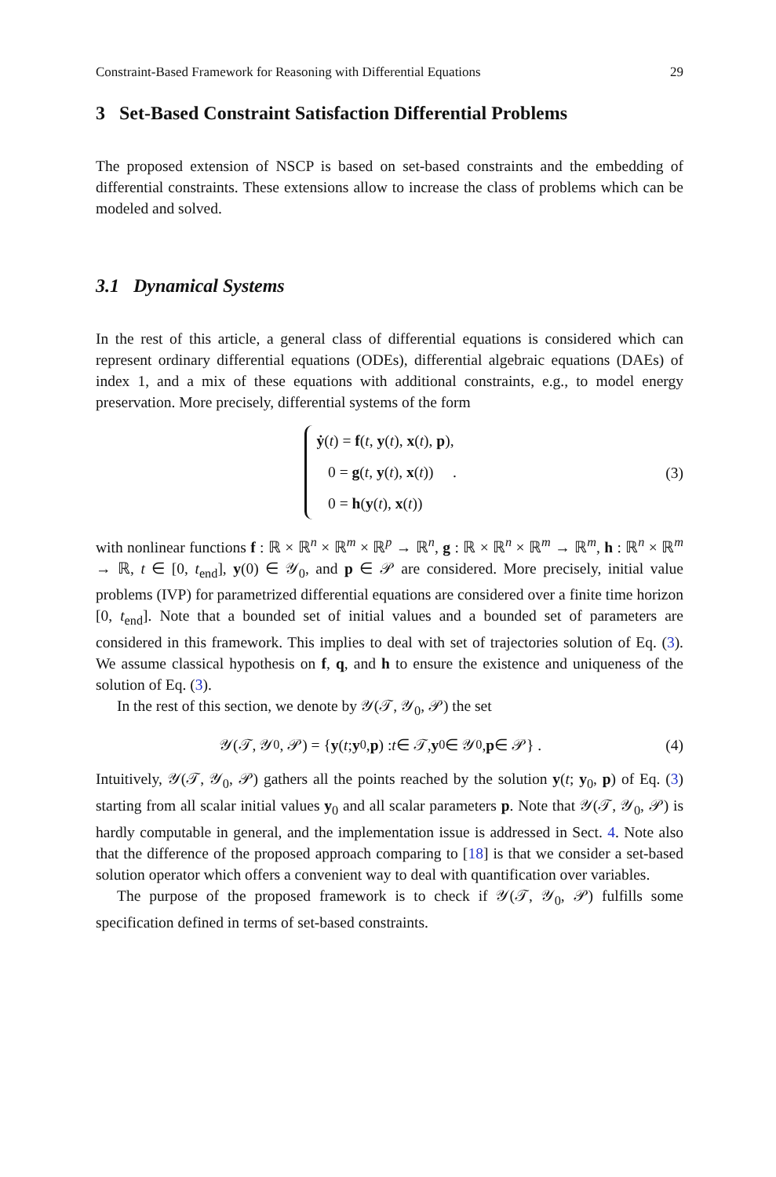Constraint-Based Framework for Reasoning with Differential Equations 29
3 Set-Based Constraint Satisfaction Differential Problems
The proposed extension of NSCP is based on set-based constraints and the embedding of differential constraints. These extensions allow to increase the class of problems which can be modeled and solved.
3.1 Dynamical Systems
In the rest of this article, a general class of differential equations is considered which can represent ordinary differential equations (ODEs), differential algebraic equations (DAEs) of index 1, and a mix of these equations with additional constraints, e.g., to model energy preservation. More precisely, differential systems of the form
ẏ(t) = f(t, y(t), x(t), p),
0 = g(t, y(t), x(t)) .
0 = h(y(t), x(t))
(3)
with nonlinear functions f : ℝ × ℝ<sup>n</sup> × ℝ<sup>m</sup> × ℝ<sup>p</sup> → ℝ<sup>n</sup>, g : ℝ × ℝ<sup>n</sup> × ℝ<sup>m</sup> → ℝ<sup>m</sup>, h : ℝ<sup>n</sup> × ℝ<sup>m</sup> → ℝ, t ∈ [0, t<sub>end</sub>], y(0) ∈ 𝒴<sub>0</sub>, and p ∈ 𝒫 are considered. More precisely, initial value problems (IVP) for parametrized differential equations are considered over a finite time horizon [0, t<sub>end</sub>]. Note that a bounded set of initial values and a bounded set of parameters are considered in this framework. This implies to deal with set of trajectories solution of Eq. (3). We assume classical hypothesis on f, q, and h to ensure the existence and uniqueness of the solution of Eq. (3).
In the rest of this section, we denote by 𝒴(𝒯, 𝒴<sub>0</sub>, 𝒫) the set
𝒴(𝒯, 𝒴<sub>0</sub>, 𝒫) = { y (t; y<sub>0</sub>, p) : t ∈ 𝒯, y<sub>0</sub> ∈ 𝒴<sub>0</sub>, p ∈ 𝒫} .
(4)
Intuitively, 𝒴(𝒯, 𝒴<sub>0</sub>, 𝒫) gathers all the points reached by the solution y(t; y<sub>0</sub>, p) of Eq. (3) starting from all scalar initial values y<sub>0</sub> and all scalar parameters p. Note that 𝒴(𝒯, 𝒴<sub>0</sub>, 𝒫) is hardly computable in general, and the implementation issue is addressed in Sect. 4. Note also that the difference of the proposed approach comparing to [18] is that we consider a set-based solution operator which offers a convenient way to deal with quantification over variables.
The purpose of the proposed framework is to check if 𝒴(𝒯, 𝒴<sub>0</sub>, 𝒫) fulfills some specification defined in terms of set-based constraints.